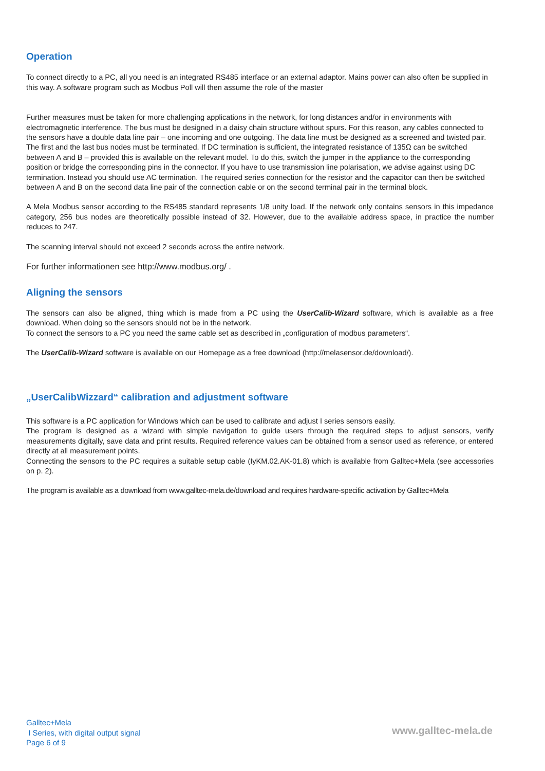Operation
To connect directly to a PC, all you need is an integrated RS485 interface or an external adaptor. Mains power can also often be supplied in this way. A software program such as Modbus Poll will then assume the role of the master
Further measures must be taken for more challenging applications in the network, for long distances and/or in environments with electromagnetic interference. The bus must be designed in a daisy chain structure without spurs. For this reason, any cables connected to the sensors have a double data line pair – one incoming and one outgoing. The data line must be designed as a screened and twisted pair. The first and the last bus nodes must be terminated. If DC termination is sufficient, the integrated resistance of 135Ω can be switched between A and B – provided this is available on the relevant model. To do this, switch the jumper in the appliance to the corresponding position or bridge the corresponding pins in the connector. If you have to use transmission line polarisation, we advise against using DC termination. Instead you should use AC termination. The required series connection for the resistor and the capacitor can then be switched between A and B on the second data line pair of the connection cable or on the second terminal pair in the terminal block.
A Mela Modbus sensor according to the RS485 standard represents 1/8 unity load. If the network only contains sensors in this impedance category, 256 bus nodes are theoretically possible instead of 32. However, due to the available address space, in practice the number reduces to 247.
The scanning interval should not exceed 2 seconds across the entire network.
For further informationen see http://www.modbus.org/ .
Aligning the sensors
The sensors can also be aligned, thing which is made from a PC using the UserCalib-Wizard software, which is available as a free download. When doing so the sensors should not be in the network.
To connect the sensors to a PC you need the same cable set as described in „configuration of modbus parameters“.
The UserCalib-Wizard software is available on our Homepage as a free download (http://melasensor.de/download/).
„UserCalibWizzard“ calibration and adjustment software
This software is a PC application for Windows which can be used to calibrate and adjust I series sensors easily.
The program is designed as a wizard with simple navigation to guide users through the required steps to adjust sensors, verify measurements digitally, save data and print results. Required reference values can be obtained from a sensor used as reference, or entered directly at all measurement points.
Connecting the sensors to the PC requires a suitable setup cable (IyKM.02.AK-01.8) which is available from Galltec+Mela (see accessories on p. 2).
The program is available as a download from www.galltec-mela.de/download and requires hardware-specific activation by Galltec+Mela
Galltec+Mela
I Series, with digital output signal
Page 6 of 9
www.galltec-mela.de